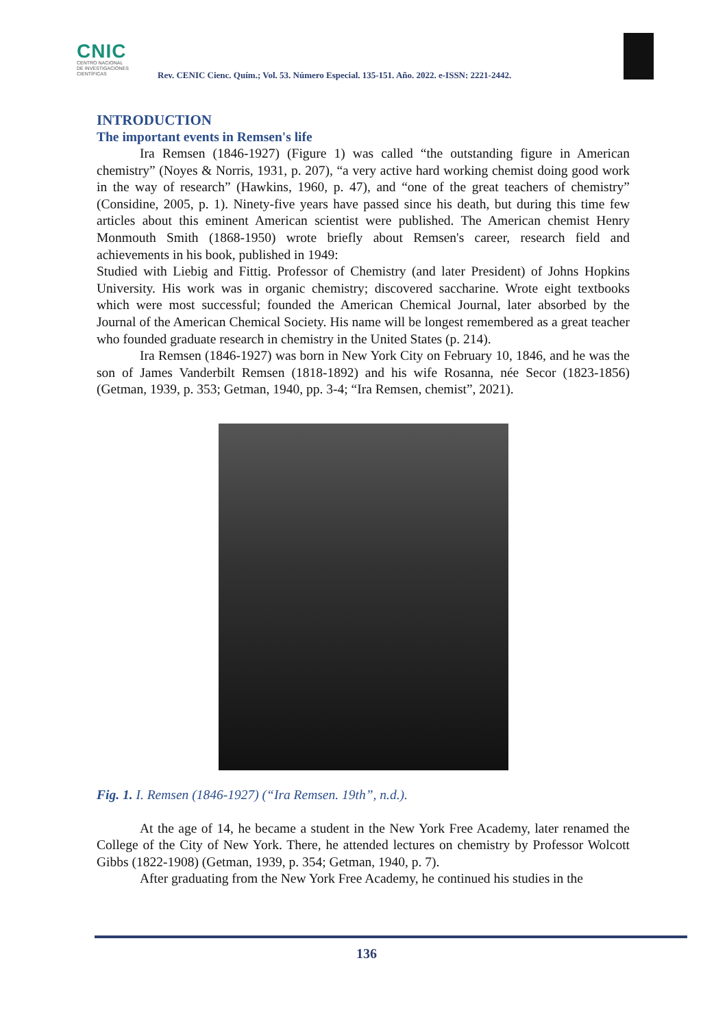CNIC
CENTRO NACIONAL
DE INVESTIGACIONES
CIENTÍFICAS
Rev. CENIC Cienc. Quím.; Vol. 53. Número Especial. 135-151. Año. 2022. e-ISSN: 2221-2442.
INTRODUCTION
The important events in Remsen's life
Ira Remsen (1846-1927) (Figure 1) was called “the outstanding figure in American chemistry” (Noyes & Norris, 1931, p. 207), “a very active hard working chemist doing good work in the way of research” (Hawkins, 1960, p. 47), and “one of the great teachers of chemistry” (Considine, 2005, p. 1). Ninety-five years have passed since his death, but during this time few articles about this eminent American scientist were published. The American chemist Henry Monmouth Smith (1868-1950) wrote briefly about Remsen's career, research field and achievements in his book, published in 1949:
Studied with Liebig and Fittig. Professor of Chemistry (and later President) of Johns Hopkins University. His work was in organic chemistry; discovered saccharine. Wrote eight textbooks which were most successful; founded the American Chemical Journal, later absorbed by the Journal of the American Chemical Society. His name will be longest remembered as a great teacher who founded graduate research in chemistry in the United States (p. 214).
Ira Remsen (1846-1927) was born in New York City on February 10, 1846, and he was the son of James Vanderbilt Remsen (1818-1892) and his wife Rosanna, née Secor (1823-1856) (Getman, 1939, p. 353; Getman, 1940, pp. 3-4; “Ira Remsen, chemist”, 2021).
Fig. 1. I. Remsen (1846-1927) (“Ira Remsen. 19th”, n.d.).
At the age of 14, he became a student in the New York Free Academy, later renamed the College of the City of New York. There, he attended lectures on chemistry by Professor Wolcott Gibbs (1822-1908) (Getman, 1939, p. 354; Getman, 1940, p. 7).
After graduating from the New York Free Academy, he continued his studies in the
136